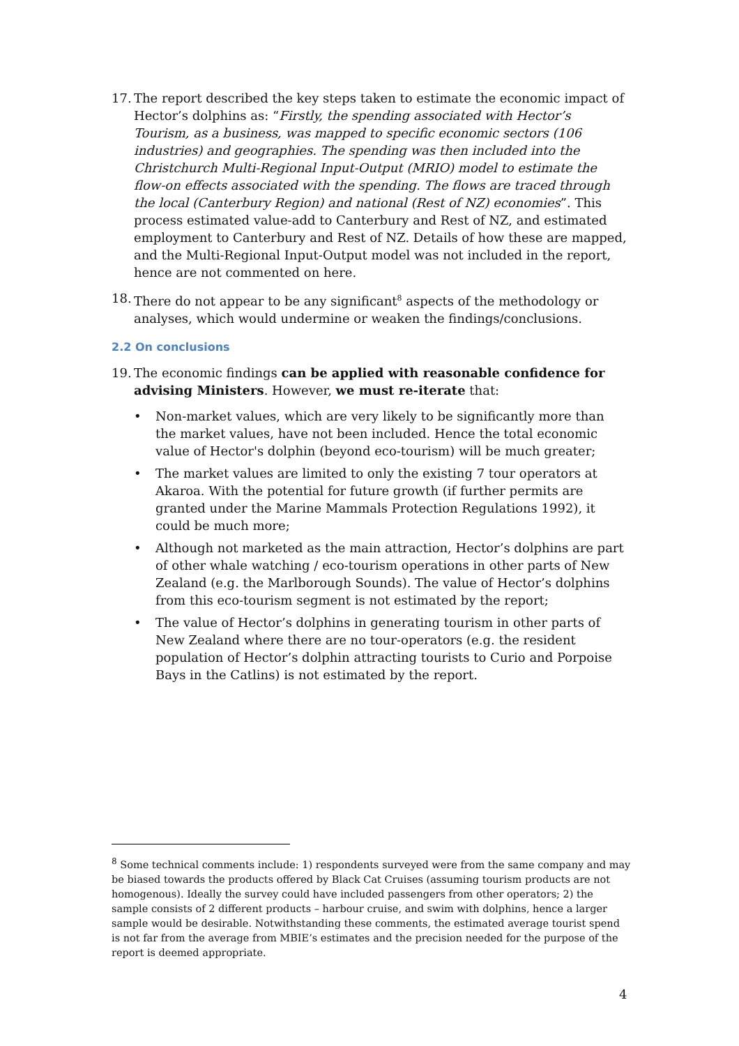17. The report described the key steps taken to estimate the economic impact of Hector’s dolphins as: “Firstly, the spending associated with Hector’s Tourism, as a business, was mapped to specific economic sectors (106 industries) and geographies. The spending was then included into the Christchurch Multi-Regional Input-Output (MRIO) model to estimate the flow-on effects associated with the spending. The flows are traced through the local (Canterbury Region) and national (Rest of NZ) economies”. This process estimated value-add to Canterbury and Rest of NZ, and estimated employment to Canterbury and Rest of NZ. Details of how these are mapped, and the Multi-Regional Input-Output model was not included in the report, hence are not commented on here.
18. There do not appear to be any significant<sup>8</sup> aspects of the methodology or analyses, which would undermine or weaken the findings/conclusions.
2.2 On conclusions
19. The economic findings can be applied with reasonable confidence for advising Ministers. However, we must re-iterate that:
• Non-market values, which are very likely to be significantly more than the market values, have not been included. Hence the total economic value of Hector's dolphin (beyond eco-tourism) will be much greater;
• The market values are limited to only the existing 7 tour operators at Akaroa. With the potential for future growth (if further permits are granted under the Marine Mammals Protection Regulations 1992), it could be much more;
• Although not marketed as the main attraction, Hector’s dolphins are part of other whale watching / eco-tourism operations in other parts of New Zealand (e.g. the Marlborough Sounds). The value of Hector’s dolphins from this eco-tourism segment is not estimated by the report;
• The value of Hector’s dolphins in generating tourism in other parts of New Zealand where there are no tour-operators (e.g. the resident population of Hector’s dolphin attracting tourists to Curio and Porpoise Bays in the Catlins) is not estimated by the report.
<sup>8</sup> Some technical comments include: 1) respondents surveyed were from the same company and may be biased towards the products offered by Black Cat Cruises (assuming tourism products are not homogenous). Ideally the survey could have included passengers from other operators; 2) the sample consists of 2 different products – harbour cruise, and swim with dolphins, hence a larger sample would be desirable. Notwithstanding these comments, the estimated average tourist spend is not far from the average from MBIE’s estimates and the precision needed for the purpose of the report is deemed appropriate.
4